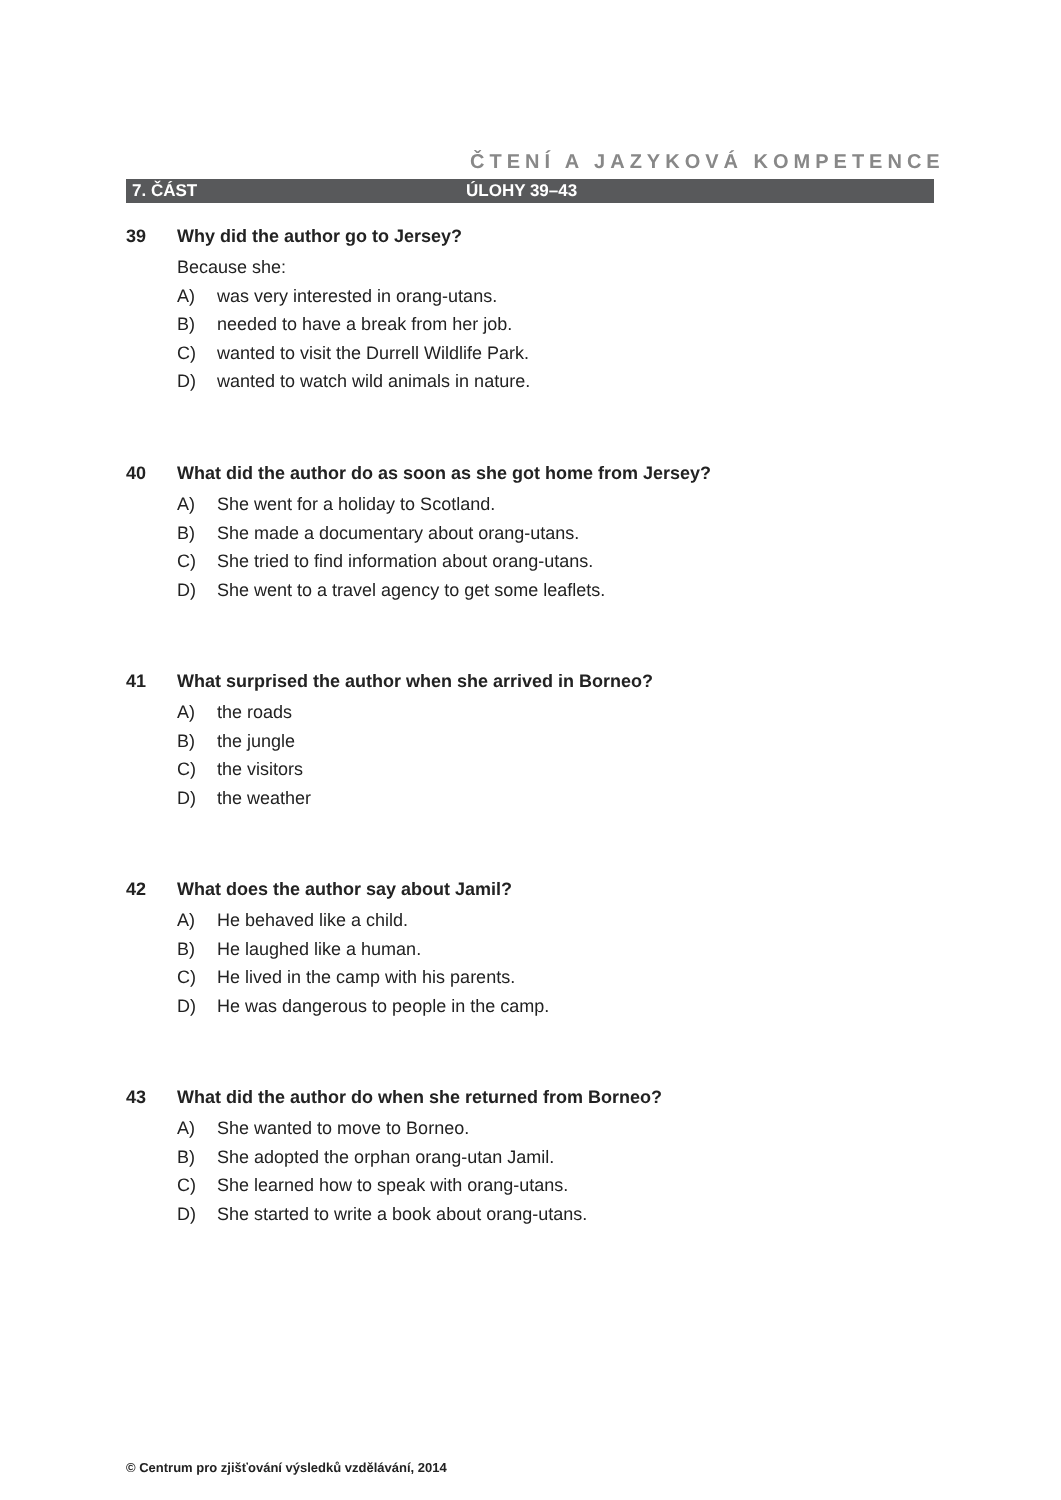ČTENÍ A JAZYKOVÁ KOMPETENCE
7. ČÁST ÚLOHY 39–43
39 Why did the author go to Jersey?
Because she:
A) was very interested in orang-utans.
B) needed to have a break from her job.
C) wanted to visit the Durrell Wildlife Park.
D) wanted to watch wild animals in nature.
40 What did the author do as soon as she got home from Jersey?
A) She went for a holiday to Scotland.
B) She made a documentary about orang-utans.
C) She tried to find information about orang-utans.
D) She went to a travel agency to get some leaflets.
41 What surprised the author when she arrived in Borneo?
A) the roads
B) the jungle
C) the visitors
D) the weather
42 What does the author say about Jamil?
A) He behaved like a child.
B) He laughed like a human.
C) He lived in the camp with his parents.
D) He was dangerous to people in the camp.
43 What did the author do when she returned from Borneo?
A) She wanted to move to Borneo.
B) She adopted the orphan orang-utan Jamil.
C) She learned how to speak with orang-utans.
D) She started to write a book about orang-utans.
© Centrum pro zjišťování výsledků vzdělávání, 2014